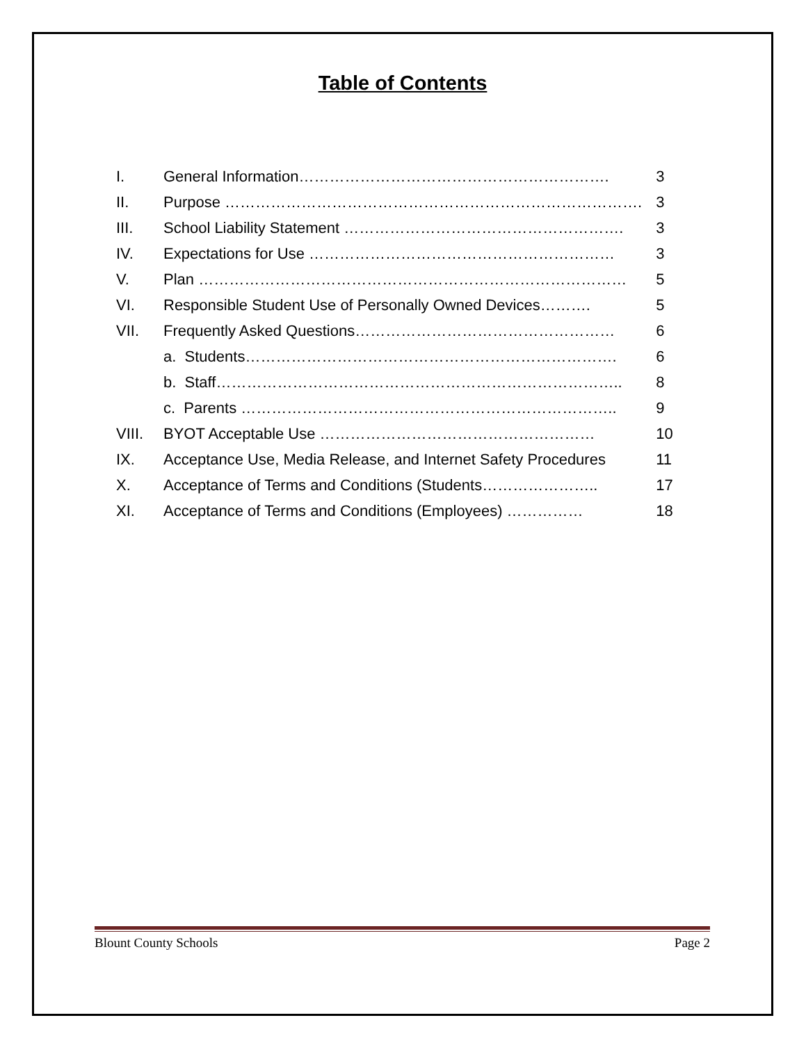Table of Contents
| I. | General Information……………………………………………………. | 3 |
| II. | Purpose ………………………………………………………………………. | 3 |
| III. | School Liability Statement ………………………………………………. | 3 |
| IV. | Expectations for Use …………………………………………………… | 3 |
| V. | Plan ………………………………………………………………………… | 5 |
| VI. | Responsible Student Use of Personally Owned Devices………. | 5 |
| VII. | Frequently Asked Questions…………………………………………… | 6 |
| | a. Students………………………………………………………………. | 6 |
| | b. Staff…………………………………………………………………….. | 8 |
| | c. Parents ……………………………………………………………….. | 9 |
| VIII. | BYOT Acceptable Use ……………………………………………… | 10 |
| IX. | Acceptance Use, Media Release, and Internet Safety Procedures | 11 |
| X. | Acceptance of Terms and Conditions (Students………………….. | 17 |
| XI. | Acceptance of Terms and Conditions (Employees) …………… | 18 |
Blount County Schools Page 2